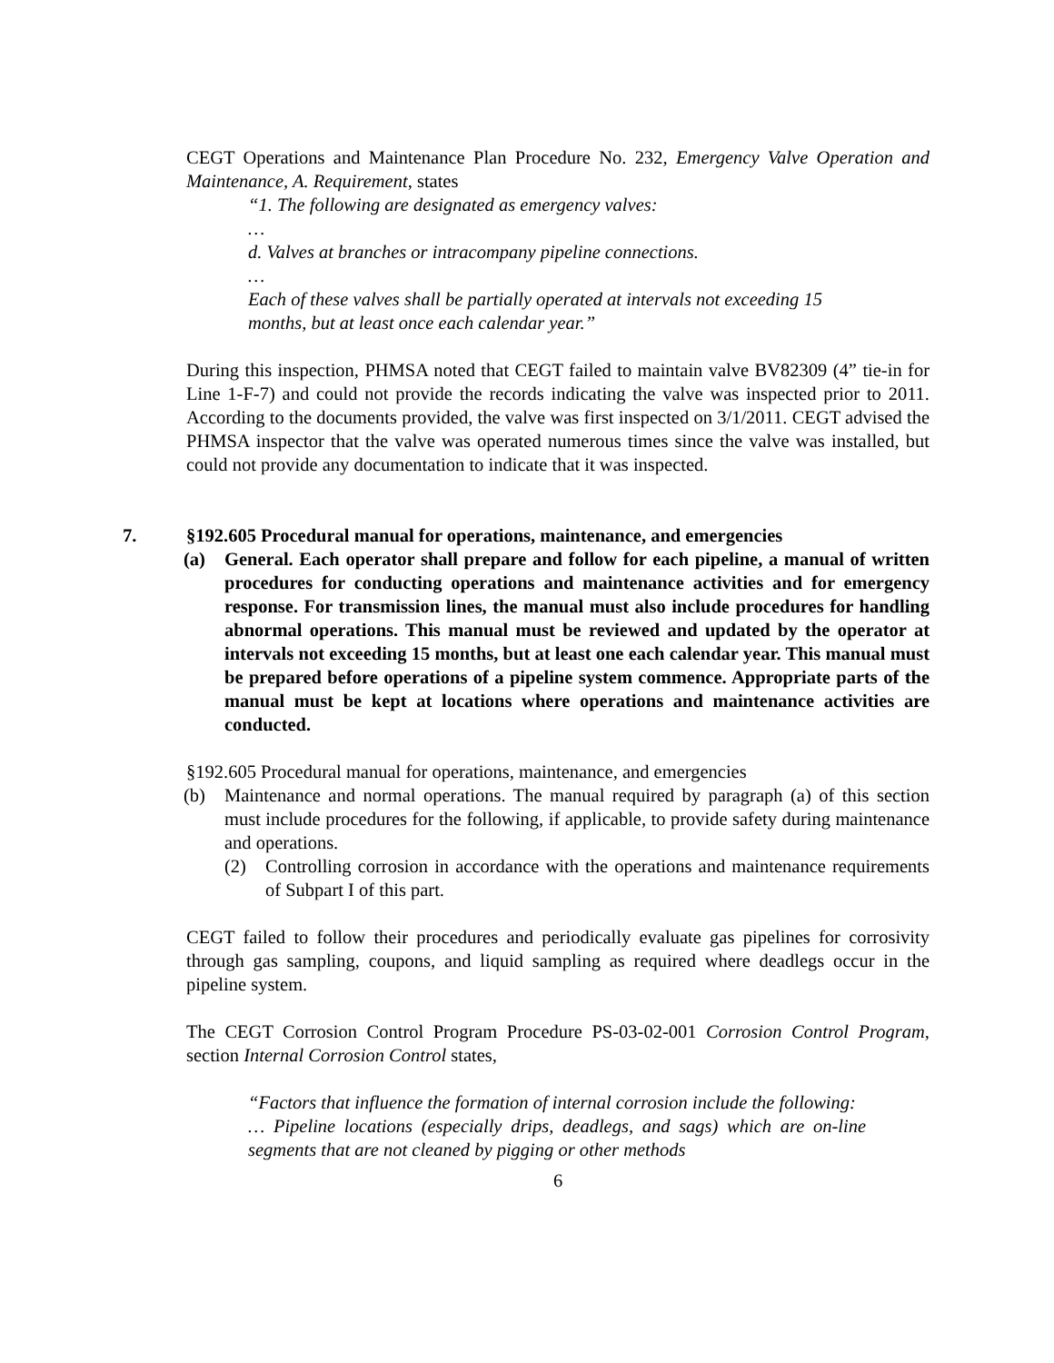CEGT Operations and Maintenance Plan Procedure No. 232, Emergency Valve Operation and Maintenance, A. Requirement, states
“1. The following are designated as emergency valves:
…
d. Valves at branches or intracompany pipeline connections.
…
Each of these valves shall be partially operated at intervals not exceeding 15 months, but at least once each calendar year.”
During this inspection, PHMSA noted that CEGT failed to maintain valve BV82309 (4” tie-in for Line 1-F-7) and could not provide the records indicating the valve was inspected prior to 2011. According to the documents provided, the valve was first inspected on 3/1/2011. CEGT advised the PHMSA inspector that the valve was operated numerous times since the valve was installed, but could not provide any documentation to indicate that it was inspected.
7. §192.605 Procedural manual for operations, maintenance, and emergencies
(a) General. Each operator shall prepare and follow for each pipeline, a manual of written procedures for conducting operations and maintenance activities and for emergency response. For transmission lines, the manual must also include procedures for handling abnormal operations. This manual must be reviewed and updated by the operator at intervals not exceeding 15 months, but at least one each calendar year. This manual must be prepared before operations of a pipeline system commence. Appropriate parts of the manual must be kept at locations where operations and maintenance activities are conducted.
§192.605 Procedural manual for operations, maintenance, and emergencies
(b) Maintenance and normal operations. The manual required by paragraph (a) of this section must include procedures for the following, if applicable, to provide safety during maintenance and operations.
(2) Controlling corrosion in accordance with the operations and maintenance requirements of Subpart I of this part.
CEGT failed to follow their procedures and periodically evaluate gas pipelines for corrosivity through gas sampling, coupons, and liquid sampling as required where deadlegs occur in the pipeline system.
The CEGT Corrosion Control Program Procedure PS-03-02-001 Corrosion Control Program, section Internal Corrosion Control states,
“Factors that influence the formation of internal corrosion include the following:
… Pipeline locations (especially drips, deadlegs, and sags) which are on-line segments that are not cleaned by pigging or other methods
6